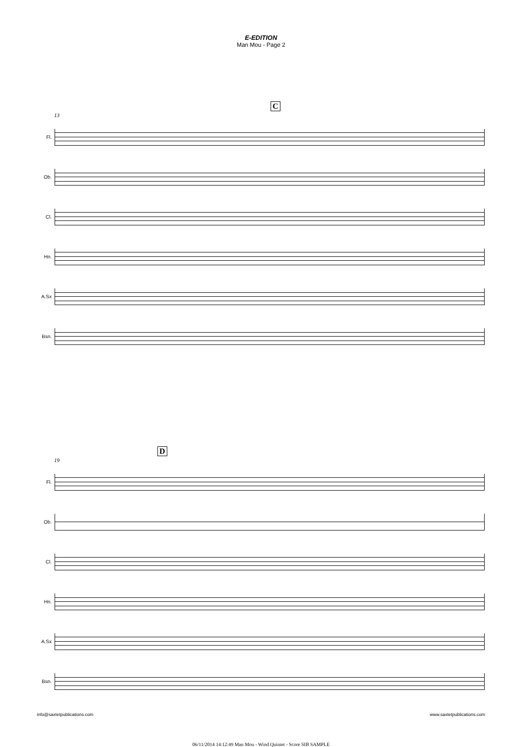E-EDITION
Man Mou - Page 2
13
C
Fl.
Ob.
Cl.
Hn.
A.Sx
Bsn.
19
D
Fl.
Ob.
Cl.
Hn.
A.Sx
Bsn.
info@saxtetpublications.com www.saxtetpublications.com
06/11/2014 14:12:49 Man Mou - Wind Quintet - Score SIB SAMPLE